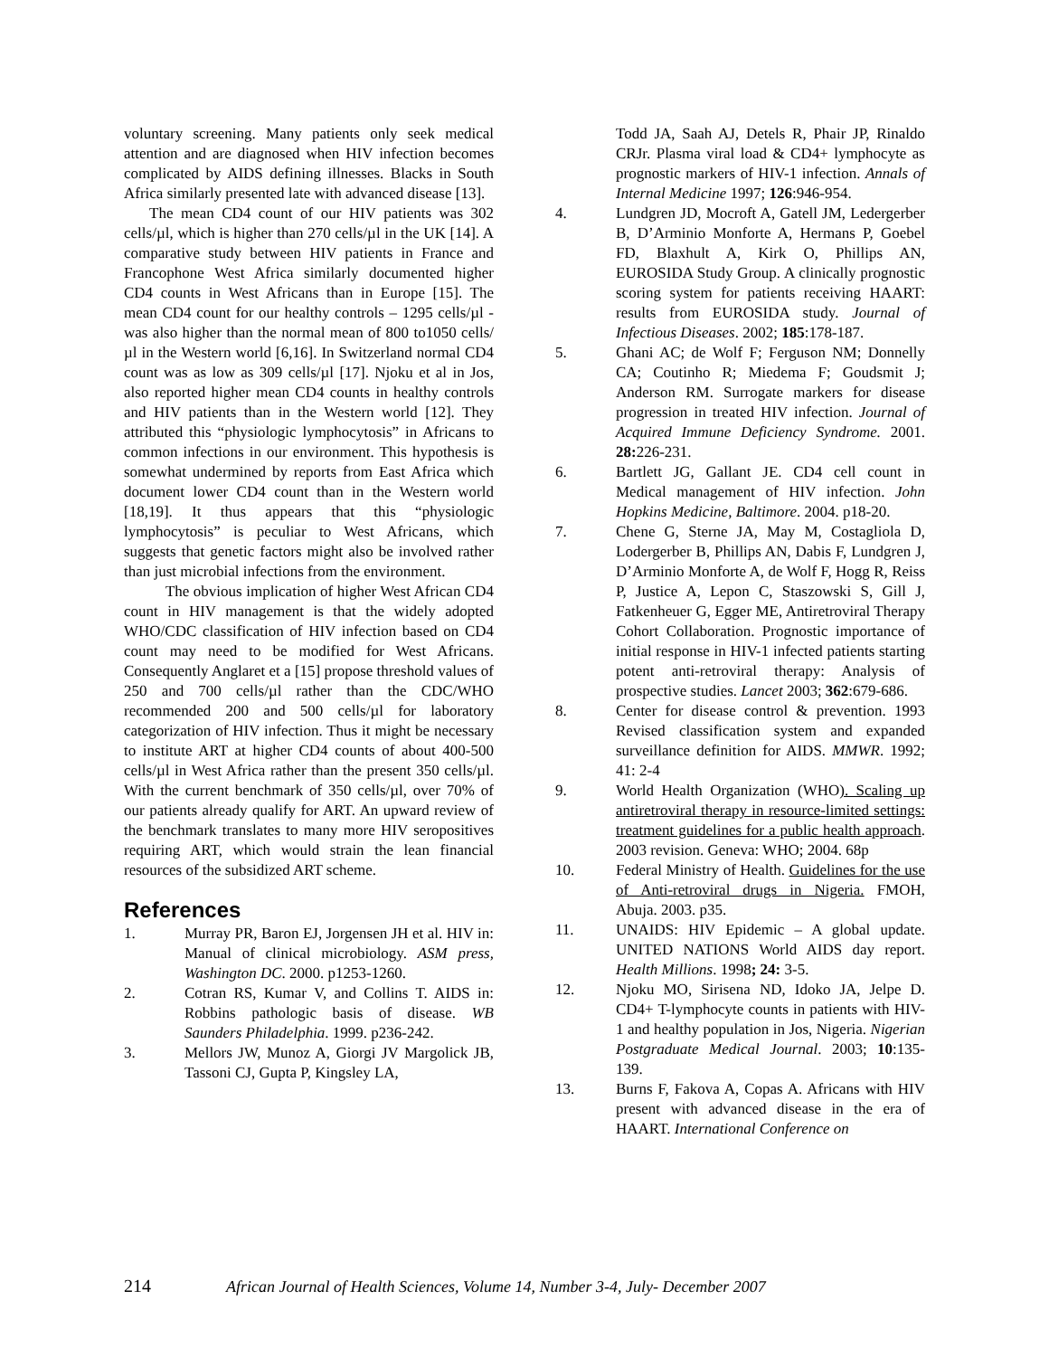voluntary screening. Many patients only seek medical attention and are diagnosed when HIV infection becomes complicated by AIDS defining illnesses. Blacks in South Africa similarly presented late with advanced disease [13].
The mean CD4 count of our HIV patients was 302 cells/µl, which is higher than 270 cells/µl in the UK [14]. A comparative study between HIV patients in France and Francophone West Africa similarly documented higher CD4 counts in West Africans than in Europe [15]. The mean CD4 count for our healthy controls – 1295 cells/µl - was also higher than the normal mean of 800 to1050 cells/µl in the Western world [6,16]. In Switzerland normal CD4 count was as low as 309 cells/µl [17]. Njoku et al in Jos, also reported higher mean CD4 counts in healthy controls and HIV patients than in the Western world [12]. They attributed this “physiologic lymphocytosis” in Africans to common infections in our environment. This hypothesis is somewhat undermined by reports from East Africa which document lower CD4 count than in the Western world [18,19]. It thus appears that this “physiologic lymphocytosis” is peculiar to West Africans, which suggests that genetic factors might also be involved rather than just microbial infections from the environment.
The obvious implication of higher West African CD4 count in HIV management is that the widely adopted WHO/CDC classification of HIV infection based on CD4 count may need to be modified for West Africans. Consequently Anglaret et a [15] propose threshold values of 250 and 700 cells/µl rather than the CDC/WHO recommended 200 and 500 cells/µl for laboratory categorization of HIV infection. Thus it might be necessary to institute ART at higher CD4 counts of about 400-500 cells/µl in West Africa rather than the present 350 cells/µl. With the current benchmark of 350 cells/µl, over 70% of our patients already qualify for ART. An upward review of the benchmark translates to many more HIV seropositives requiring ART, which would strain the lean financial resources of the subsidized ART scheme.
References
1. Murray PR, Baron EJ, Jorgensen JH et al. HIV in: Manual of clinical microbiology. ASM press, Washington DC. 2000. p1253-1260.
2. Cotran RS, Kumar V, and Collins T. AIDS in: Robbins pathologic basis of disease. WB Saunders Philadelphia. 1999. p236-242.
3. Mellors JW, Munoz A, Giorgi JV Margolick JB, Tassoni CJ, Gupta P, Kingsley LA,
Todd JA, Saah AJ, Detels R, Phair JP, Rinaldo CRJr. Plasma viral load & CD4+ lymphocyte as prognostic markers of HIV-1 infection. Annals of Internal Medicine 1997; 126:946-954.
4. Lundgren JD, Mocroft A, Gatell JM, Ledergerber B, D’Arminio Monforte A, Hermans P, Goebel FD, Blaxhult A, Kirk O, Phillips AN, EUROSIDA Study Group. A clinically prognostic scoring system for patients receiving HAART: results from EUROSIDA study. Journal of Infectious Diseases. 2002; 185:178-187.
5. Ghani AC; de Wolf F; Ferguson NM; Donnelly CA; Coutinho R; Miedema F; Goudsmit J; Anderson RM. Surrogate markers for disease progression in treated HIV infection. Journal of Acquired Immune Deficiency Syndrome. 2001. 28: 226-231.
6. Bartlett JG, Gallant JE. CD4 cell count in Medical management of HIV infection. John Hopkins Medicine, Baltimore. 2004. p18-20.
7. Chene G, Sterne JA, May M, Costagliola D, Lodergerber B, Phillips AN, Dabis F, Lundgren J, D’Arminio Monforte A, de Wolf F, Hogg R, Reiss P, Justice A, Lepon C, Staszowski S, Gill J, Fatkenheuer G, Egger ME, Antiretroviral Therapy Cohort Collaboration. Prognostic importance of initial response in HIV-1 infected patients starting potent anti-retroviral therapy: Analysis of prospective studies. Lancet 2003; 362:679-686.
8. Center for disease control & prevention. 1993 Revised classification system and expanded surveillance definition for AIDS. MMWR. 1992; 41: 2-4
9. World Health Organization (WHO). Scaling up antiretroviral therapy in resource-limited settings: treatment guidelines for a public health approach. 2003 revision. Geneva: WHO; 2004. 68p
10. Federal Ministry of Health. Guidelines for the use of Anti-retroviral drugs in Nigeria. FMOH, Abuja. 2003. p35.
11. UNAIDS: HIV Epidemic – A global update. UNITED NATIONS World AIDS day report. Health Millions. 1998; 24: 3-5.
12. Njoku MO, Sirisena ND, Idoko JA, Jelpe D. CD4+ T-lymphocyte counts in patients with HIV-1 and healthy population in Jos, Nigeria. Nigerian Postgraduate Medical Journal. 2003; 10:135-139.
13. Burns F, Fakova A, Copas A. Africans with HIV present with advanced disease in the era of HAART. International Conference on
214 African Journal of Health Sciences, Volume 14, Number 3-4, July- December 2007